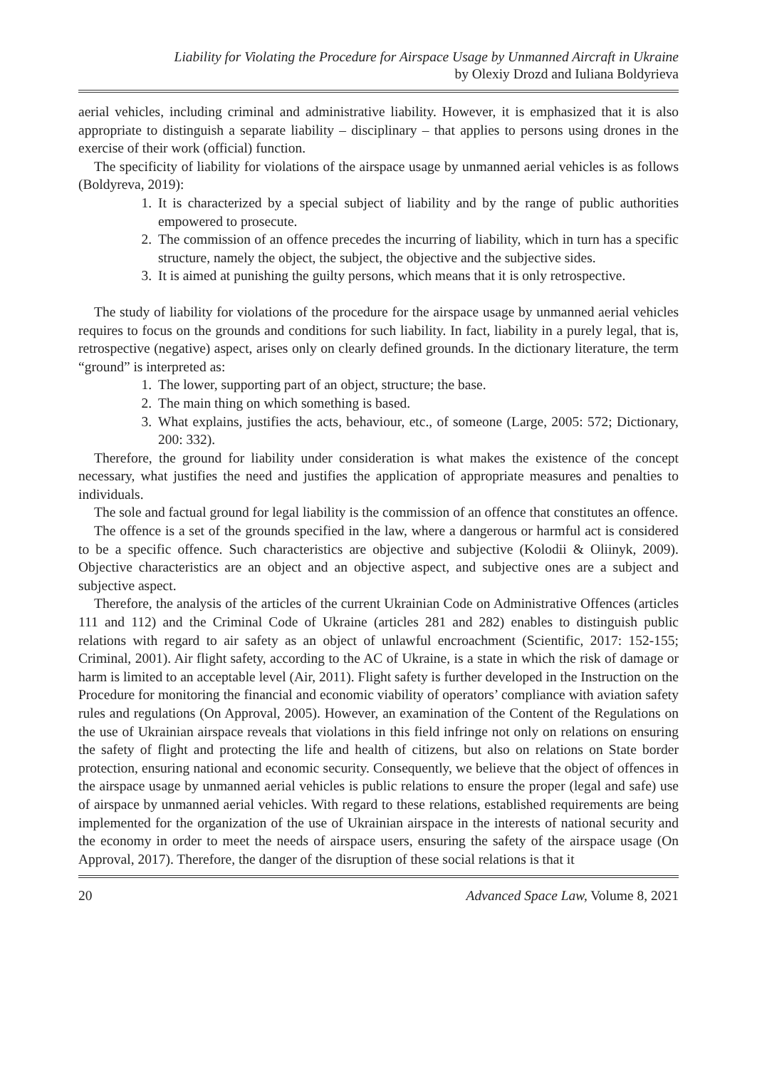Liability for Violating the Procedure for Airspace Usage by Unmanned Aircraft in Ukraine
by Olexiy Drozd and Iuliana Boldyrieva
aerial vehicles, including criminal and administrative liability. However, it is emphasized that it is also appropriate to distinguish a separate liability – disciplinary – that applies to persons using drones in the exercise of their work (official) function.
The specificity of liability for violations of the airspace usage by unmanned aerial vehicles is as follows (Boldyreva, 2019):
1. It is characterized by a special subject of liability and by the range of public authorities empowered to prosecute.
2. The commission of an offence precedes the incurring of liability, which in turn has a specific structure, namely the object, the subject, the objective and the subjective sides.
3. It is aimed at punishing the guilty persons, which means that it is only retrospective.
The study of liability for violations of the procedure for the airspace usage by unmanned aerial vehicles requires to focus on the grounds and conditions for such liability. In fact, liability in a purely legal, that is, retrospective (negative) aspect, arises only on clearly defined grounds. In the dictionary literature, the term “ground” is interpreted as:
1. The lower, supporting part of an object, structure; the base.
2. The main thing on which something is based.
3. What explains, justifies the acts, behaviour, etc., of someone (Large, 2005: 572; Dictionary, 200: 332).
Therefore, the ground for liability under consideration is what makes the existence of the concept necessary, what justifies the need and justifies the application of appropriate measures and penalties to individuals.
The sole and factual ground for legal liability is the commission of an offence that constitutes an offence.
The offence is a set of the grounds specified in the law, where a dangerous or harmful act is considered to be a specific offence. Such characteristics are objective and subjective (Kolodii & Oliinyk, 2009). Objective characteristics are an object and an objective aspect, and subjective ones are a subject and subjective aspect.
Therefore, the analysis of the articles of the current Ukrainian Code on Administrative Offences (articles 111 and 112) and the Criminal Code of Ukraine (articles 281 and 282) enables to distinguish public relations with regard to air safety as an object of unlawful encroachment (Scientific, 2017: 152-155; Criminal, 2001). Air flight safety, according to the AC of Ukraine, is a state in which the risk of damage or harm is limited to an acceptable level (Air, 2011). Flight safety is further developed in the Instruction on the Procedure for monitoring the financial and economic viability of operators’ compliance with aviation safety rules and regulations (On Approval, 2005). However, an examination of the Content of the Regulations on the use of Ukrainian airspace reveals that violations in this field infringe not only on relations on ensuring the safety of flight and protecting the life and health of citizens, but also on relations on State border protection, ensuring national and economic security. Consequently, we believe that the object of offences in the airspace usage by unmanned aerial vehicles is public relations to ensure the proper (legal and safe) use of airspace by unmanned aerial vehicles. With regard to these relations, established requirements are being implemented for the organization of the use of Ukrainian airspace in the interests of national security and the economy in order to meet the needs of airspace users, ensuring the safety of the airspace usage (On Approval, 2017). Therefore, the danger of the disruption of these social relations is that it
20 Advanced Space Law, Volume 8, 2021